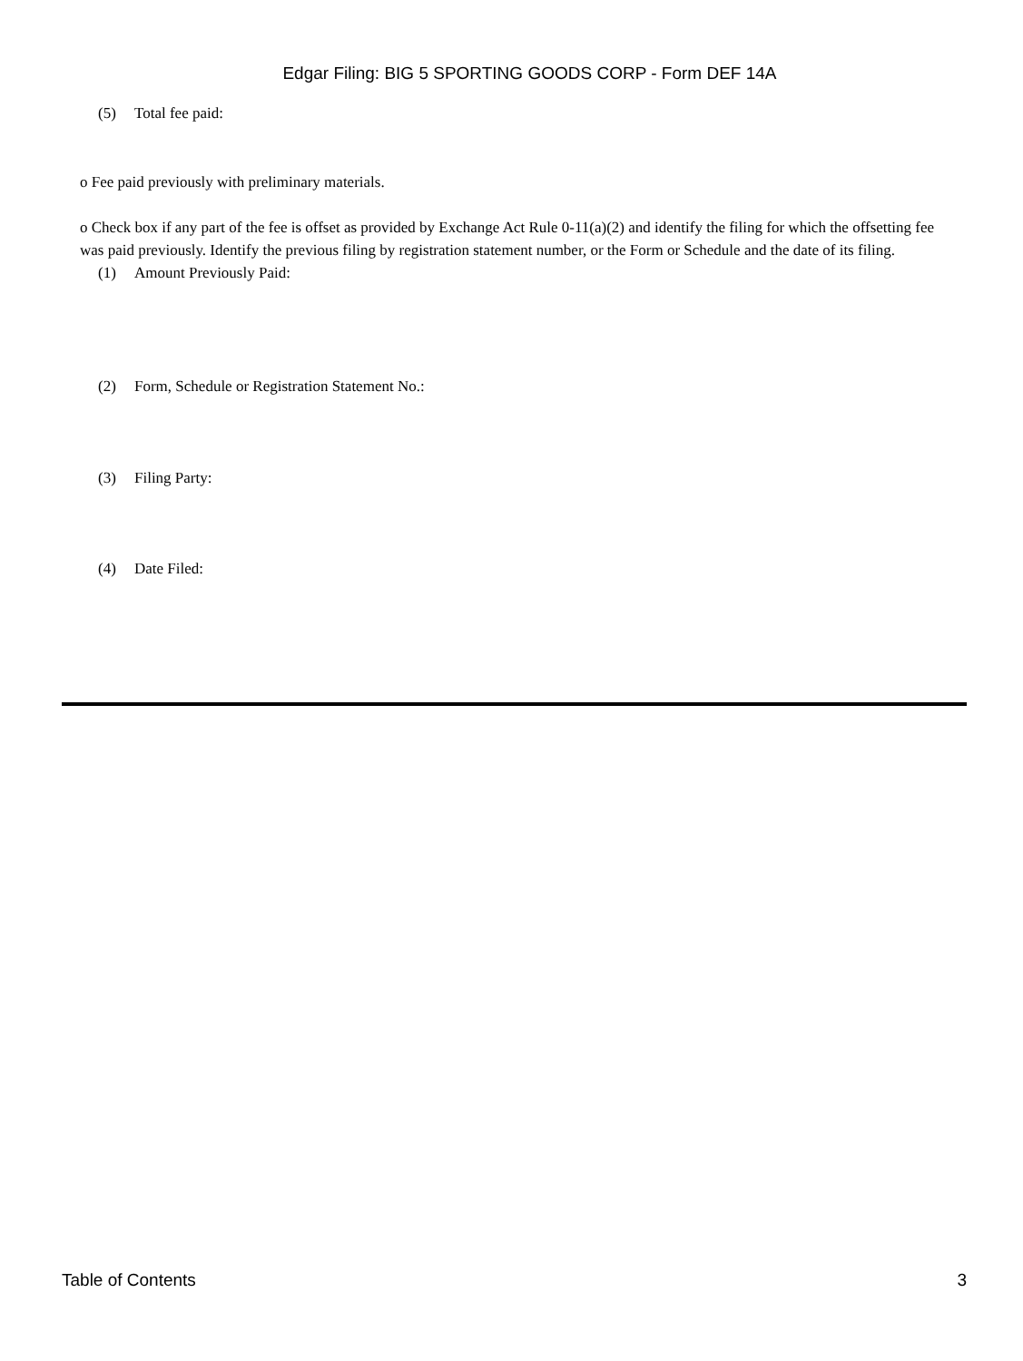Edgar Filing: BIG 5 SPORTING GOODS CORP - Form DEF 14A
(5) Total fee paid:
o Fee paid previously with preliminary materials.
o Check box if any part of the fee is offset as provided by Exchange Act Rule 0-11(a)(2) and identify the filing for which the offsetting fee was paid previously. Identify the previous filing by registration statement number, or the Form or Schedule and the date of its filing.
(1) Amount Previously Paid:
(2) Form, Schedule or Registration Statement No.:
(3) Filing Party:
(4) Date Filed:
Table of Contents 3